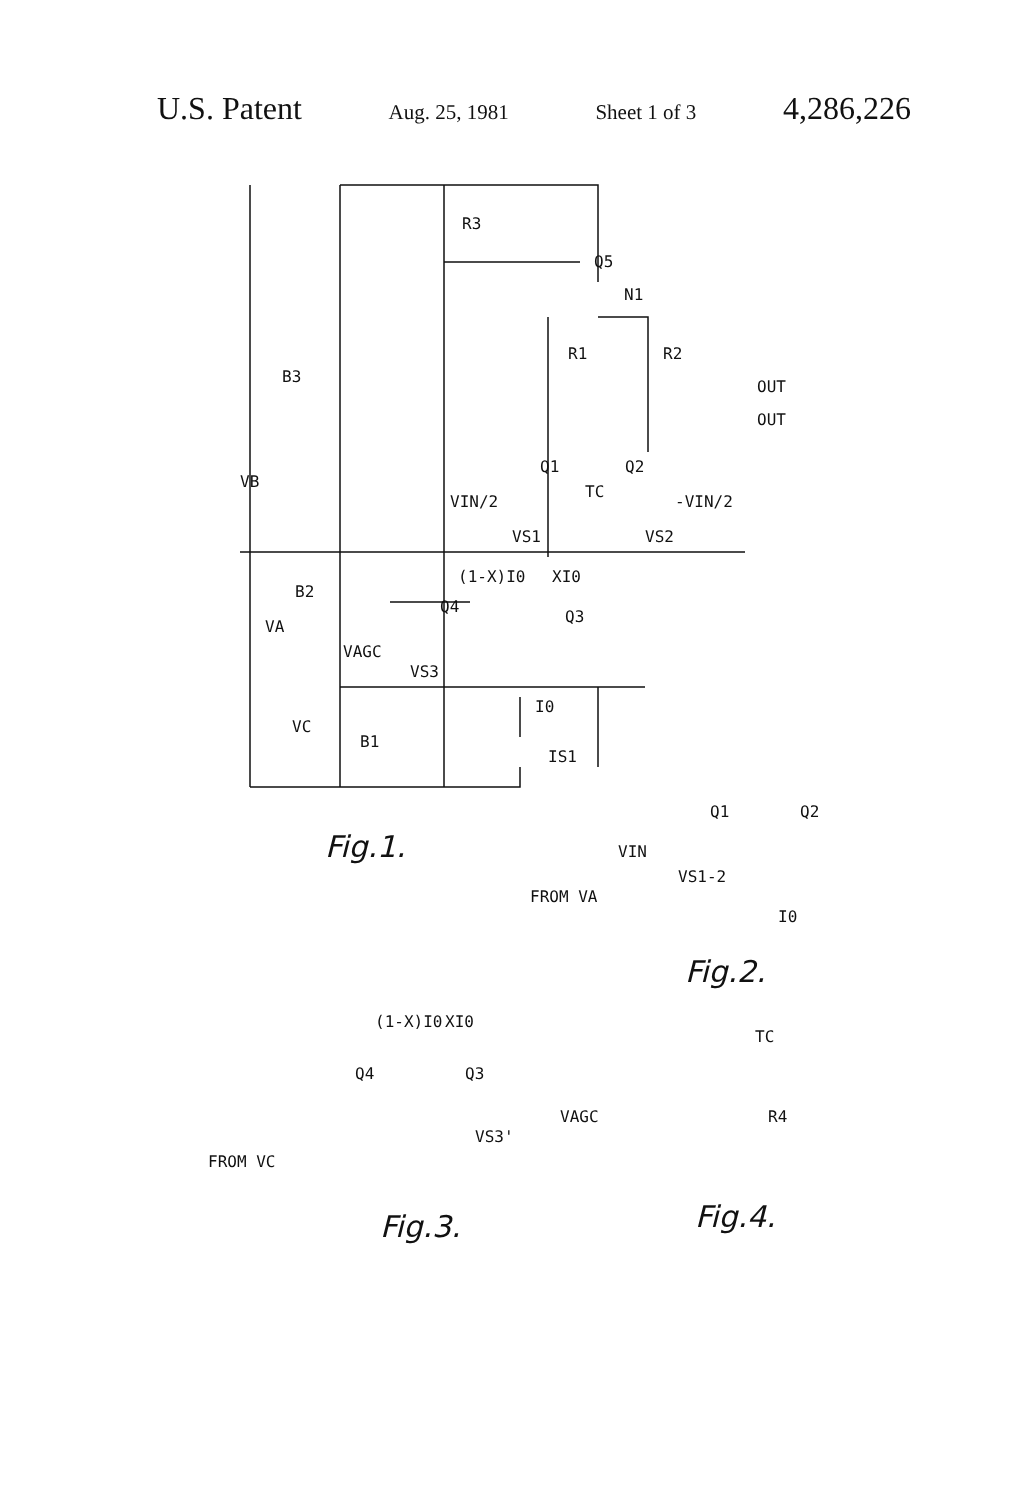U.S. Patent Aug. 25, 1981 Sheet 1 of 3 4,286,226
R3
Q5
N1
R1
R2
OUT
OUT
B3
VB
Q1
Q2
TC
VIN/2
VS1
VS2
-VIN/2
(1-X)I0
XI0
B2
Q4
Q3
VA
VAGC
VS3
I0
VC
B1
IS1
Fig.1.
Q1
Q2
VIN
VS1-2
FROM VA
I0
Fig.2.
(1-X)I0
XI0
Q4
Q3
VAGC
VS3'
FROM VC
Fig.3.
TC
R4
Fig.4.